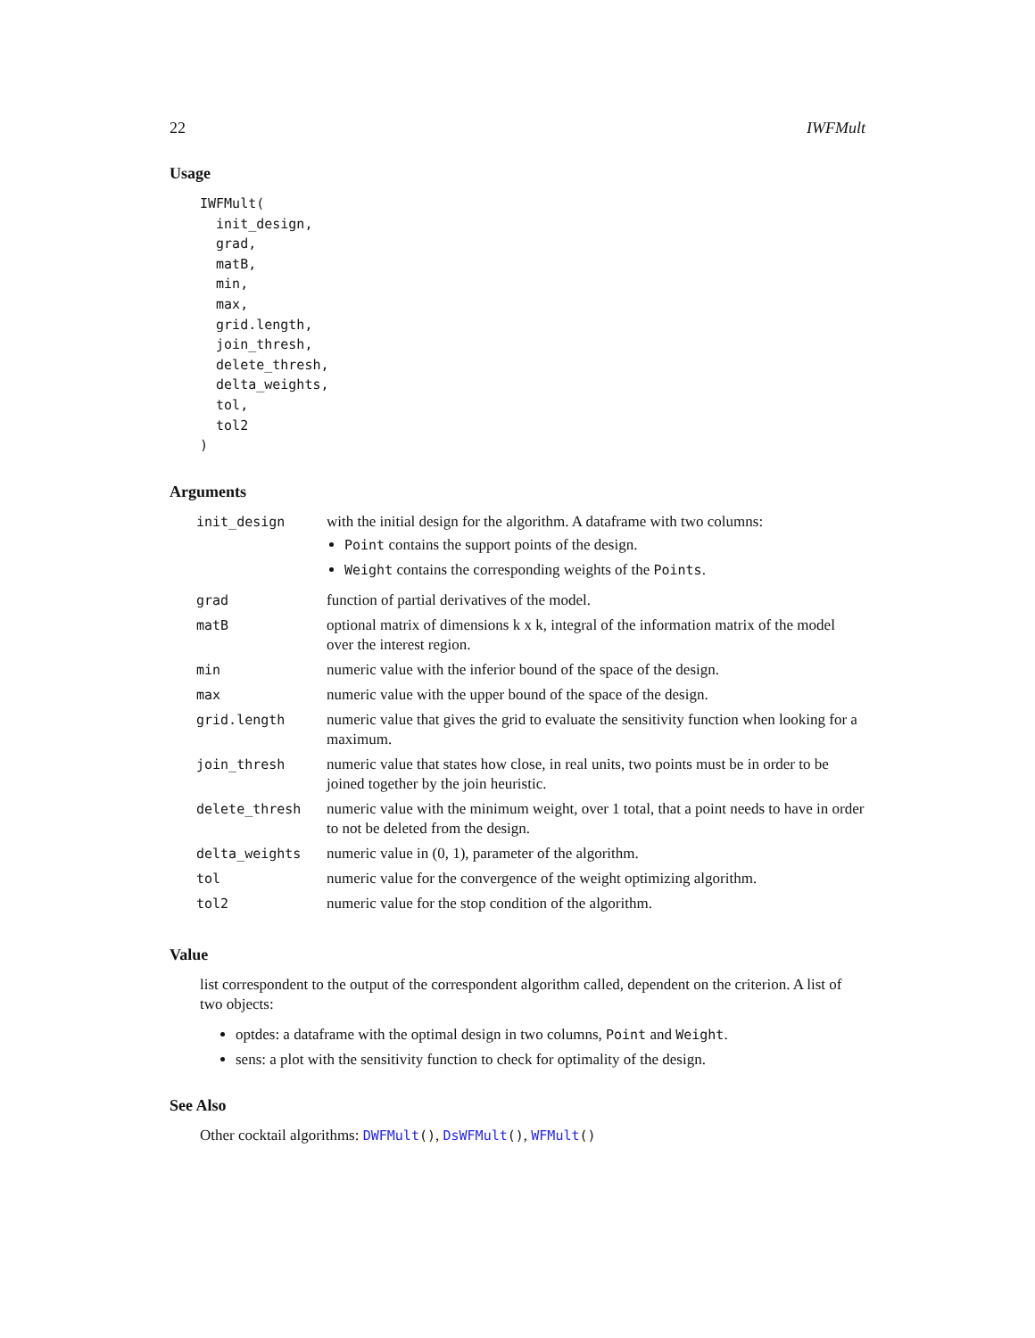22 IWFMult
Usage
IWFMult(
  init_design,
  grad,
  matB,
  min,
  max,
  grid.length,
  join_thresh,
  delete_thresh,
  delta_weights,
  tol,
  tol2
)
Arguments
| init_design | with the initial design for the algorithm. A dataframe with two columns: Point contains the support points of the design. Weight contains the corresponding weights of the Points . |
| grad | function of partial derivatives of the model. |
| matB | optional matrix of dimensions k x k, integral of the information matrix of the model over the interest region. |
| min | numeric value with the inferior bound of the space of the design. |
| max | numeric value with the upper bound of the space of the design. |
| grid.length | numeric value that gives the grid to evaluate the sensitivity function when looking for a maximum. |
| join_thresh | numeric value that states how close, in real units, two points must be in order to be joined together by the join heuristic. |
| delete_thresh | numeric value with the minimum weight, over 1 total, that a point needs to have in order to not be deleted from the design. |
| delta_weights | numeric value in (0, 1), parameter of the algorithm. |
| tol | numeric value for the convergence of the weight optimizing algorithm. |
| tol2 | numeric value for the stop condition of the algorithm. |
Value
list correspondent to the output of the correspondent algorithm called, dependent on the criterion. A list of two objects:
optdes: a dataframe with the optimal design in two columns, Point and Weight.
sens: a plot with the sensitivity function to check for optimality of the design.
See Also
Other cocktail algorithms: DWFMult(), DsWFMult(), WFMult()